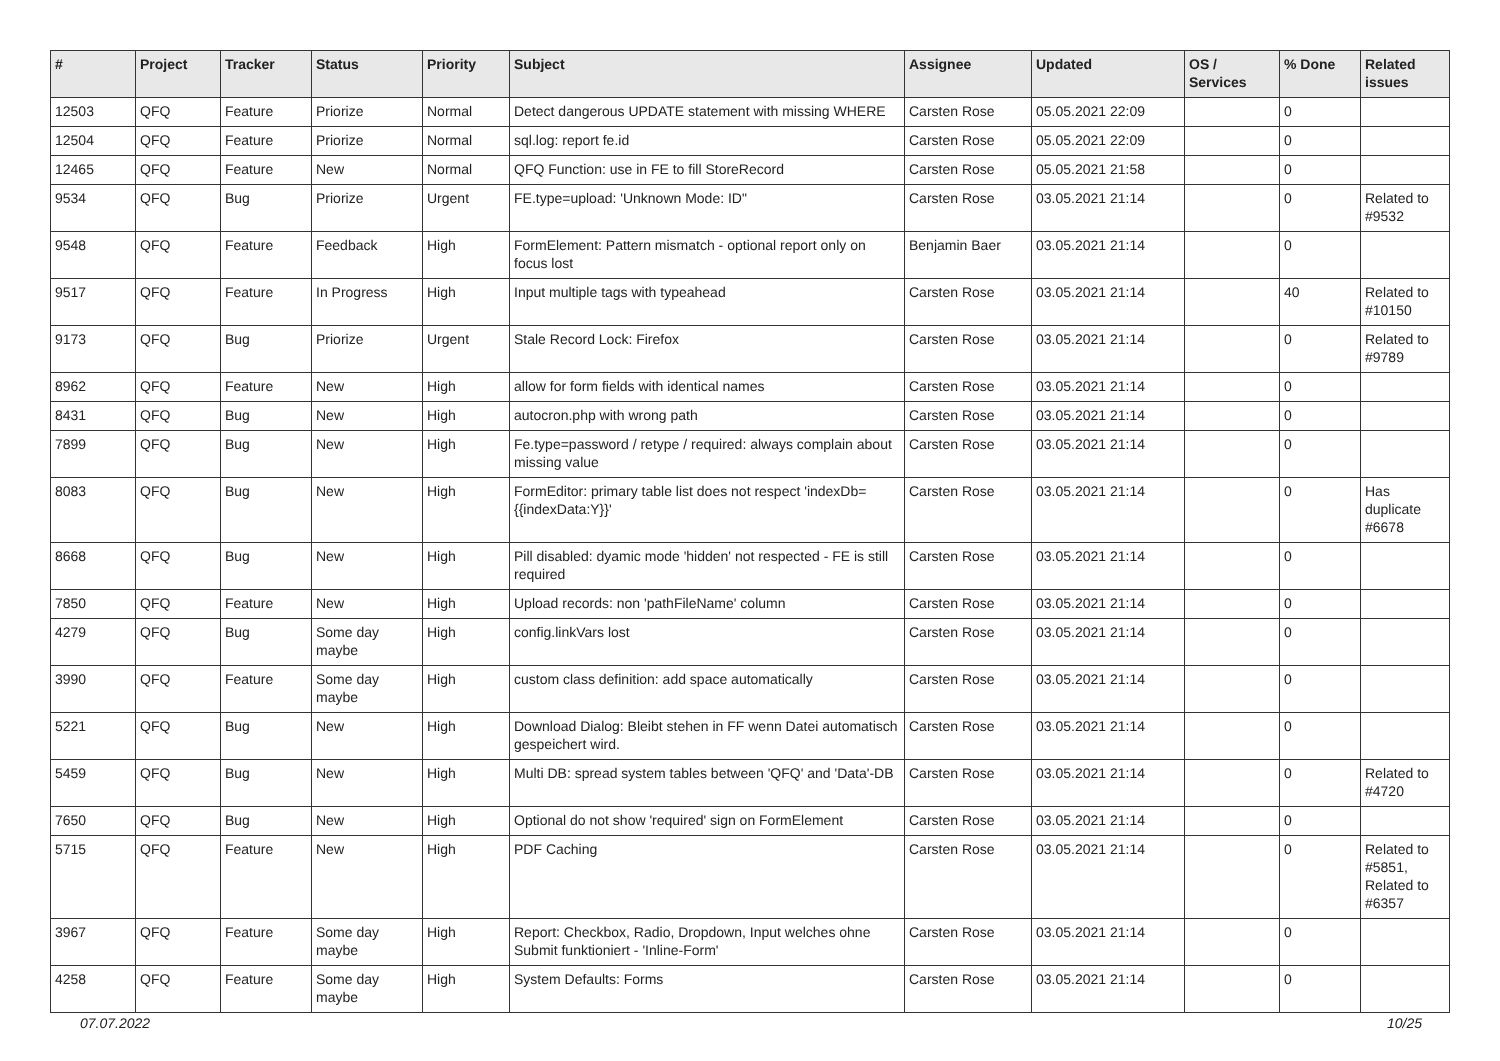| # | Project | Tracker | Status | Priority | Subject | Assignee | Updated | OS / Services | % Done | Related issues |
| --- | --- | --- | --- | --- | --- | --- | --- | --- | --- | --- |
| 12503 | QFQ | Feature | Priorize | Normal | Detect dangerous UPDATE statement with missing WHERE | Carsten Rose | 05.05.2021 22:09 | | 0 | |
| 12504 | QFQ | Feature | Priorize | Normal | sql.log: report fe.id | Carsten Rose | 05.05.2021 22:09 | | 0 | |
| 12465 | QFQ | Feature | New | Normal | QFQ Function: use in FE to fill StoreRecord | Carsten Rose | 05.05.2021 21:58 | | 0 | |
| 9534 | QFQ | Bug | Priorize | Urgent | FE.type=upload: 'Unknown Mode: ID" | Carsten Rose | 03.05.2021 21:14 | | 0 | Related to #9532 |
| 9548 | QFQ | Feature | Feedback | High | FormElement: Pattern mismatch - optional report only on focus lost | Benjamin Baer | 03.05.2021 21:14 | | 0 | |
| 9517 | QFQ | Feature | In Progress | High | Input multiple tags with typeahead | Carsten Rose | 03.05.2021 21:14 | | 40 | Related to #10150 |
| 9173 | QFQ | Bug | Priorize | Urgent | Stale Record Lock: Firefox | Carsten Rose | 03.05.2021 21:14 | | 0 | Related to #9789 |
| 8962 | QFQ | Feature | New | High | allow for form fields with identical names | Carsten Rose | 03.05.2021 21:14 | | 0 | |
| 8431 | QFQ | Bug | New | High | autocron.php with wrong path | Carsten Rose | 03.05.2021 21:14 | | 0 | |
| 7899 | QFQ | Bug | New | High | Fe.type=password / retype / required: always complain about missing value | Carsten Rose | 03.05.2021 21:14 | | 0 | |
| 8083 | QFQ | Bug | New | High | FormEditor: primary table list does not respect 'indexDb={{indexData:Y}}' | Carsten Rose | 03.05.2021 21:14 | | 0 | Has duplicate #6678 |
| 8668 | QFQ | Bug | New | High | Pill disabled: dyamic mode 'hidden' not respected - FE is still required | Carsten Rose | 03.05.2021 21:14 | | 0 | |
| 7850 | QFQ | Feature | New | High | Upload records: non 'pathFileName' column | Carsten Rose | 03.05.2021 21:14 | | 0 | |
| 4279 | QFQ | Bug | Some day maybe | High | config.linkVars lost | Carsten Rose | 03.05.2021 21:14 | | 0 | |
| 3990 | QFQ | Feature | Some day maybe | High | custom class definition: add space automatically | Carsten Rose | 03.05.2021 21:14 | | 0 | |
| 5221 | QFQ | Bug | New | High | Download Dialog: Bleibt stehen in FF wenn Datei automatisch gespeichert wird. | Carsten Rose | 03.05.2021 21:14 | | 0 | |
| 5459 | QFQ | Bug | New | High | Multi DB: spread system tables between 'QFQ' and 'Data'-DB | Carsten Rose | 03.05.2021 21:14 | | 0 | Related to #4720 |
| 7650 | QFQ | Bug | New | High | Optional do not show 'required' sign on FormElement | Carsten Rose | 03.05.2021 21:14 | | 0 | |
| 5715 | QFQ | Feature | New | High | PDF Caching | Carsten Rose | 03.05.2021 21:14 | | 0 | Related to #5851, Related to #6357 |
| 3967 | QFQ | Feature | Some day maybe | High | Report: Checkbox, Radio, Dropdown, Input welches ohne Submit funktioniert - 'Inline-Form' | Carsten Rose | 03.05.2021 21:14 | | 0 | |
| 4258 | QFQ | Feature | Some day maybe | High | System Defaults: Forms | Carsten Rose | 03.05.2021 21:14 | | 0 | |
07.07.2022 10/25